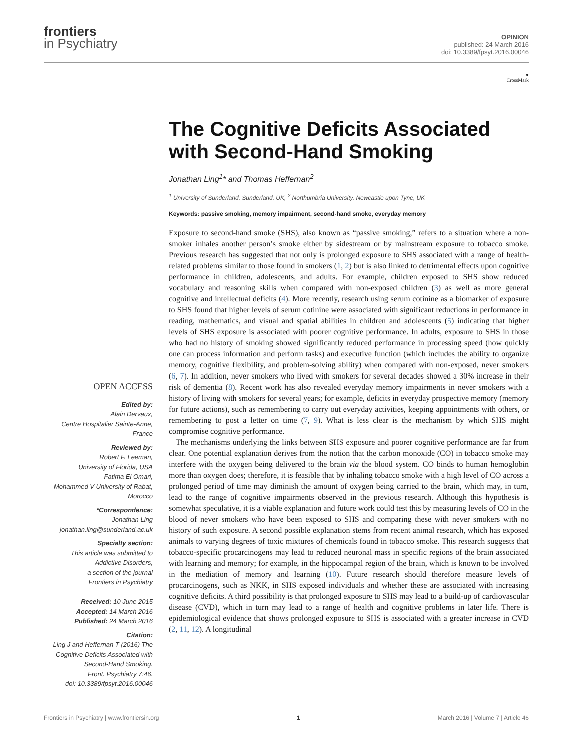frontiers
in Psychiatry
OPINION
published: 24 March 2016
doi: 10.3389/fpsyt.2016.00046
●
CrossMark
The Cognitive Deficits Associated with Second-Hand Smoking
Jonathan Ling<sup>1</sup>* and Thomas Heffernan<sup>2</sup>
<sup>1</sup> University of Sunderland, Sunderland, UK, <sup>2</sup> Northumbria University, Newcastle upon Tyne, UK
Keywords: passive smoking, memory impairment, second-hand smoke, everyday memory
Exposure to second-hand smoke (SHS), also known as “passive smoking,” refers to a situation where a non-smoker inhales another person’s smoke either by sidestream or by mainstream exposure to tobacco smoke. Previous research has suggested that not only is prolonged exposure to SHS associated with a range of health-related problems similar to those found in smokers (1, 2) but is also linked to detrimental effects upon cognitive performance in children, adolescents, and adults. For example, children exposed to SHS show reduced vocabulary and reasoning skills when compared with non-exposed children (3) as well as more general cognitive and intellectual deficits (4). More recently, research using serum cotinine as a biomarker of exposure to SHS found that higher levels of serum cotinine were associated with significant reductions in performance in reading, mathematics, and visual and spatial abilities in children and adolescents (5) indicating that higher levels of SHS exposure is associated with poorer cognitive performance. In adults, exposure to SHS in those who had no history of smoking showed significantly reduced performance in processing speed (how quickly one can process information and perform tasks) and executive function (which includes the ability to organize memory, cognitive flexibility, and problem-solving ability) when compared with non-exposed, never smokers (6, 7). In addition, never smokers who lived with smokers for several decades showed a 30% increase in their risk of dementia (8). Recent work has also revealed everyday memory impairments in never smokers with a history of living with smokers for several years; for example, deficits in everyday prospective memory (memory for future actions), such as remembering to carry out everyday activities, keeping appointments with others, or remembering to post a letter on time (7, 9). What is less clear is the mechanism by which SHS might compromise cognitive performance.
The mechanisms underlying the links between SHS exposure and poorer cognitive performance are far from clear. One potential explanation derives from the notion that the carbon monoxide (CO) in tobacco smoke may interfere with the oxygen being delivered to the brain via the blood system. CO binds to human hemoglobin more than oxygen does; therefore, it is feasible that by inhaling tobacco smoke with a high level of CO across a prolonged period of time may diminish the amount of oxygen being carried to the brain, which may, in turn, lead to the range of cognitive impairments observed in the previous research. Although this hypothesis is somewhat speculative, it is a viable explanation and future work could test this by measuring levels of CO in the blood of never smokers who have been exposed to SHS and comparing these with never smokers with no history of such exposure. A second possible explanation stems from recent animal research, which has exposed animals to varying degrees of toxic mixtures of chemicals found in tobacco smoke. This research suggests that tobacco-specific procarcinogens may lead to reduced neuronal mass in specific regions of the brain associated with learning and memory; for example, in the hippocampal region of the brain, which is known to be involved in the mediation of memory and learning (10). Future research should therefore measure levels of procarcinogens, such as NKK, in SHS exposed individuals and whether these are associated with increasing cognitive deficits. A third possibility is that prolonged exposure to SHS may lead to a build-up of cardiovascular disease (CVD), which in turn may lead to a range of health and cognitive problems in later life. There is epidemiological evidence that shows prolonged exposure to SHS is associated with a greater increase in CVD (2, 11, 12). A longitudinal
OPEN ACCESS
Edited by:
Alain Dervaux,
Centre Hospitalier Sainte-Anne,
France
Reviewed by:
Robert F. Leeman,
University of Florida, USA
Fatima El Omari,
Mohammed V University of Rabat,
Morocco
*Correspondence:
Jonathan Ling
jonathan.ling@sunderland.ac.uk
Specialty section:
This article was submitted to
Addictive Disorders,
a section of the journal
Frontiers in Psychiatry
Received: 10 June 2015
Accepted: 14 March 2016
Published: 24 March 2016
Citation:
Ling J and Heffernan T (2016) The
Cognitive Deficits Associated with
Second-Hand Smoking.
Front. Psychiatry 7:46.
doi: 10.3389/fpsyt.2016.00046
Frontiers in Psychiatry | www.frontiersin.org 1 March 2016 | Volume 7 | Article 46